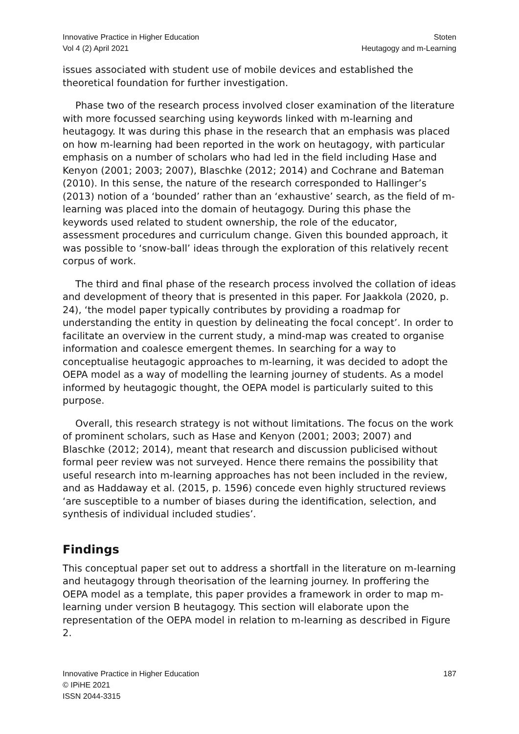Innovative Practice in Higher Education
Vol 4 (2) April 2021
Stoten
Heutagogy and m-Learning
issues associated with student use of mobile devices and established the theoretical foundation for further investigation.
Phase two of the research process involved closer examination of the literature with more focussed searching using keywords linked with m-learning and heutagogy. It was during this phase in the research that an emphasis was placed on how m-learning had been reported in the work on heutagogy, with particular emphasis on a number of scholars who had led in the field including Hase and Kenyon (2001; 2003; 2007), Blaschke (2012; 2014) and Cochrane and Bateman (2010). In this sense, the nature of the research corresponded to Hallinger’s (2013) notion of a ‘bounded’ rather than an ‘exhaustive’ search, as the field of m-learning was placed into the domain of heutagogy. During this phase the keywords used related to student ownership, the role of the educator, assessment procedures and curriculum change. Given this bounded approach, it was possible to ‘snow-ball’ ideas through the exploration of this relatively recent corpus of work.
The third and final phase of the research process involved the collation of ideas and development of theory that is presented in this paper. For Jaakkola (2020, p. 24), ‘the model paper typically contributes by providing a roadmap for understanding the entity in question by delineating the focal concept’. In order to facilitate an overview in the current study, a mind-map was created to organise information and coalesce emergent themes. In searching for a way to conceptualise heutagogic approaches to m-learning, it was decided to adopt the OEPA model as a way of modelling the learning journey of students. As a model informed by heutagogic thought, the OEPA model is particularly suited to this purpose.
Overall, this research strategy is not without limitations. The focus on the work of prominent scholars, such as Hase and Kenyon (2001; 2003; 2007) and Blaschke (2012; 2014), meant that research and discussion publicised without formal peer review was not surveyed. Hence there remains the possibility that useful research into m-learning approaches has not been included in the review, and as Haddaway et al. (2015, p. 1596) concede even highly structured reviews ‘are susceptible to a number of biases during the identification, selection, and synthesis of individual included studies’.
Findings
This conceptual paper set out to address a shortfall in the literature on m-learning and heutagogy through theorisation of the learning journey. In proffering the OEPA model as a template, this paper provides a framework in order to map m-learning under version B heutagogy. This section will elaborate upon the representation of the OEPA model in relation to m-learning as described in Figure 2.
Innovative Practice in Higher Education
© IPiHE 2021
ISSN 2044-3315
187